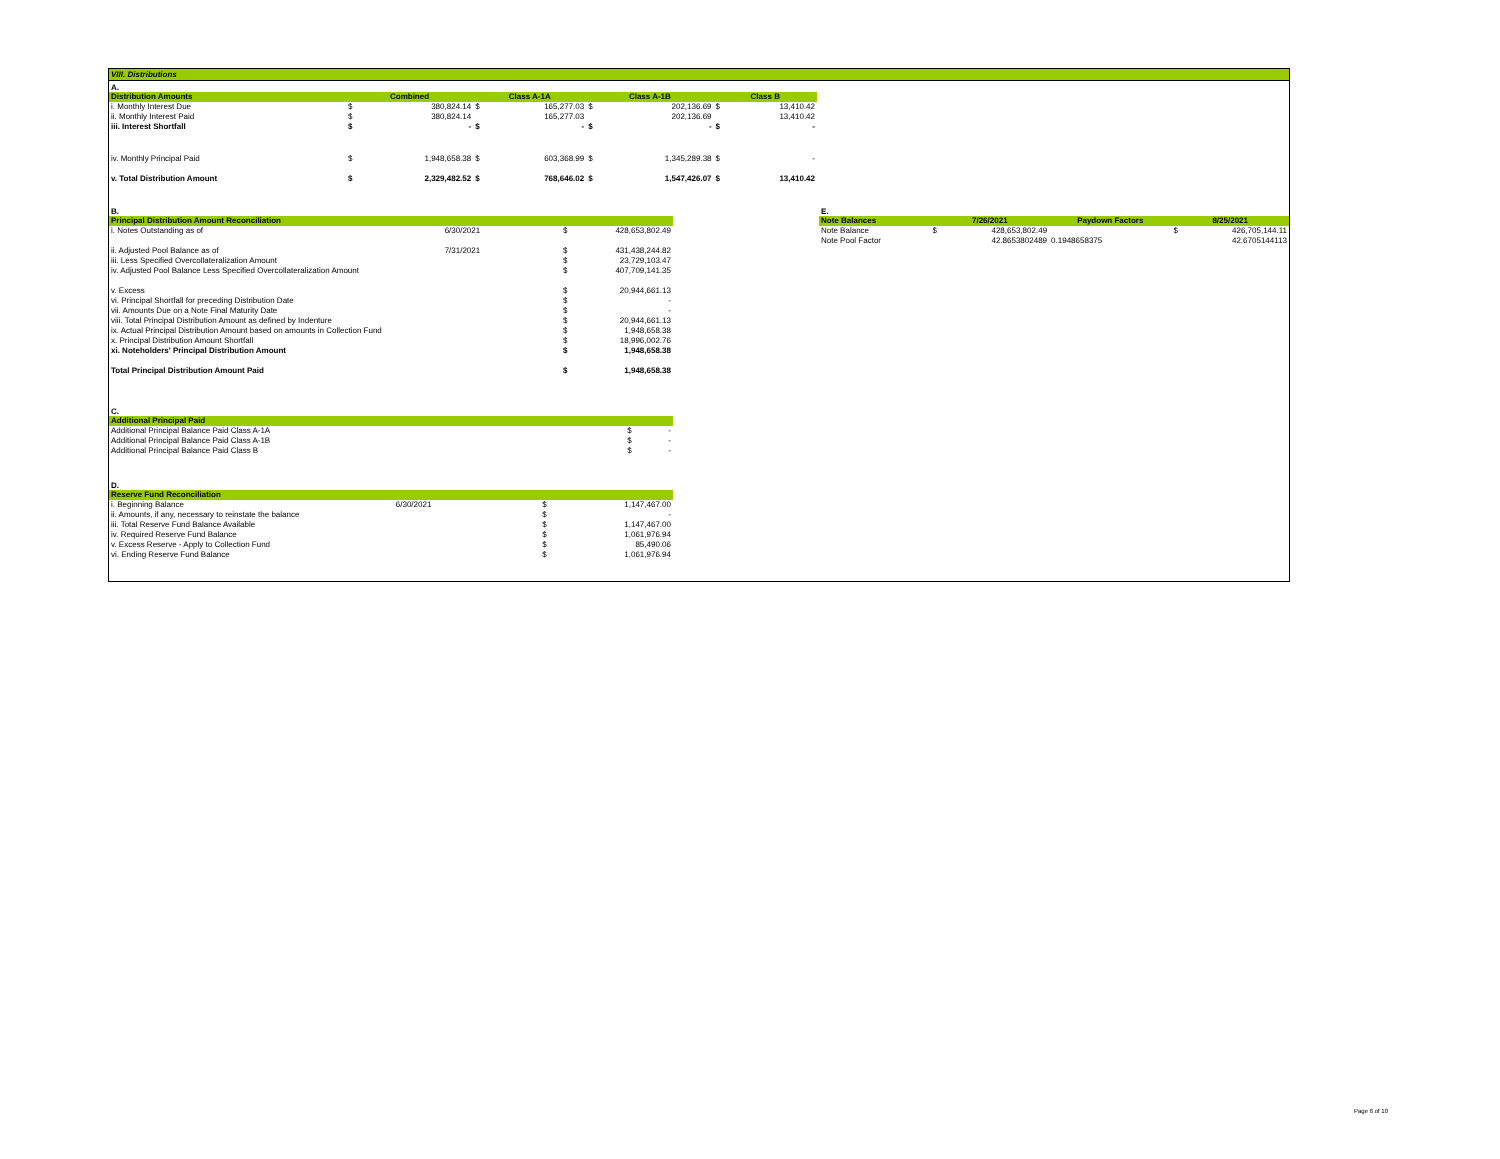VIII. Distributions
A.
| Distribution Amounts | Combined | | Class A-1A | | Class A-1B | | Class B | |
| --- | --- | --- | --- | --- | --- | --- | --- | --- |
| i. Monthly Interest Due | $ | 380,824.14 | $ | 165,277.03 | $ | 202,136.69 | $ | 13,410.42 |
| ii. Monthly Interest Paid | $ | 380,824.14 | | 165,277.03 | | 202,136.69 | | 13,410.42 |
| iii. Interest Shortfall | $ | - | $ | - | $ | - | $ | - |
| iv. Monthly Principal Paid | $ | 1,948,658.38 | $ | 603,368.99 | $ | 1,345,289.38 | $ | - |
| v. Total Distribution Amount | $ | 2,329,482.52 | $ | 768,646.02 | $ | 1,547,426.07 | $ | 13,410.42 |
B.
| Principal Distribution Amount Reconciliation | | | |
| --- | --- | --- | --- |
| i. Notes Outstanding as of | 6/30/2021 | $ | 428,653,802.49 |
| ii. Adjusted Pool Balance as of | 7/31/2021 | $ | 431,438,244.82 |
| iii. Less Specified Overcollateralization Amount | | $ | 23,729,103.47 |
| iv. Adjusted Pool Balance Less Specified Overcollateralization Amount | | $ | 407,709,141.35 |
| v. Excess | | $ | 20,944,661.13 |
| vi. Principal Shortfall for preceding Distribution Date | | $ | - |
| vii. Amounts Due on a Note Final Maturity Date | | $ | - |
| viii. Total Principal Distribution Amount as defined by Indenture | | $ | 20,944,661.13 |
| ix. Actual Principal Distribution Amount based on amounts in Collection Fund | | $ | 1,948,658.38 |
| x. Principal Distribution Amount Shortfall | | $ | 18,996,002.76 |
| xi. Noteholders' Principal Distribution Amount | | $ | 1,948,658.38 |
| Total Principal Distribution Amount Paid | | $ | 1,948,658.38 |
E.
| Note Balances | 7/26/2021 | | Paydown Factors | 8/25/2021 | |
| --- | --- | --- | --- | --- | --- |
| Note Balance | $ | 428,653,802.49 | | $ | 426,705,144.11 |
| Note Pool Factor | | 42.8653802489 | 0.1948658375 | | 42.6705144113 |
C.
| Additional Principal Paid | | |
| --- | --- | --- |
| Additional Principal Balance Paid Class A-1A | $ | - |
| Additional Principal Balance Paid Class A-1B | $ | - |
| Additional Principal Balance Paid Class B | $ | - |
D.
| Reserve Fund Reconciliation | | | |
| --- | --- | --- | --- |
| i. Beginning Balance | 6/30/2021 | $ | 1,147,467.00 |
| ii. Amounts, if any, necessary to reinstate the balance | | $ | - |
| iii. Total Reserve Fund Balance Available | | $ | 1,147,467.00 |
| iv. Required Reserve Fund Balance | | $ | 1,061,976.94 |
| v. Excess Reserve - Apply to Collection Fund | | $ | 85,490.06 |
| vi. Ending Reserve Fund Balance | | $ | 1,061,976.94 |
Page 6 of 10